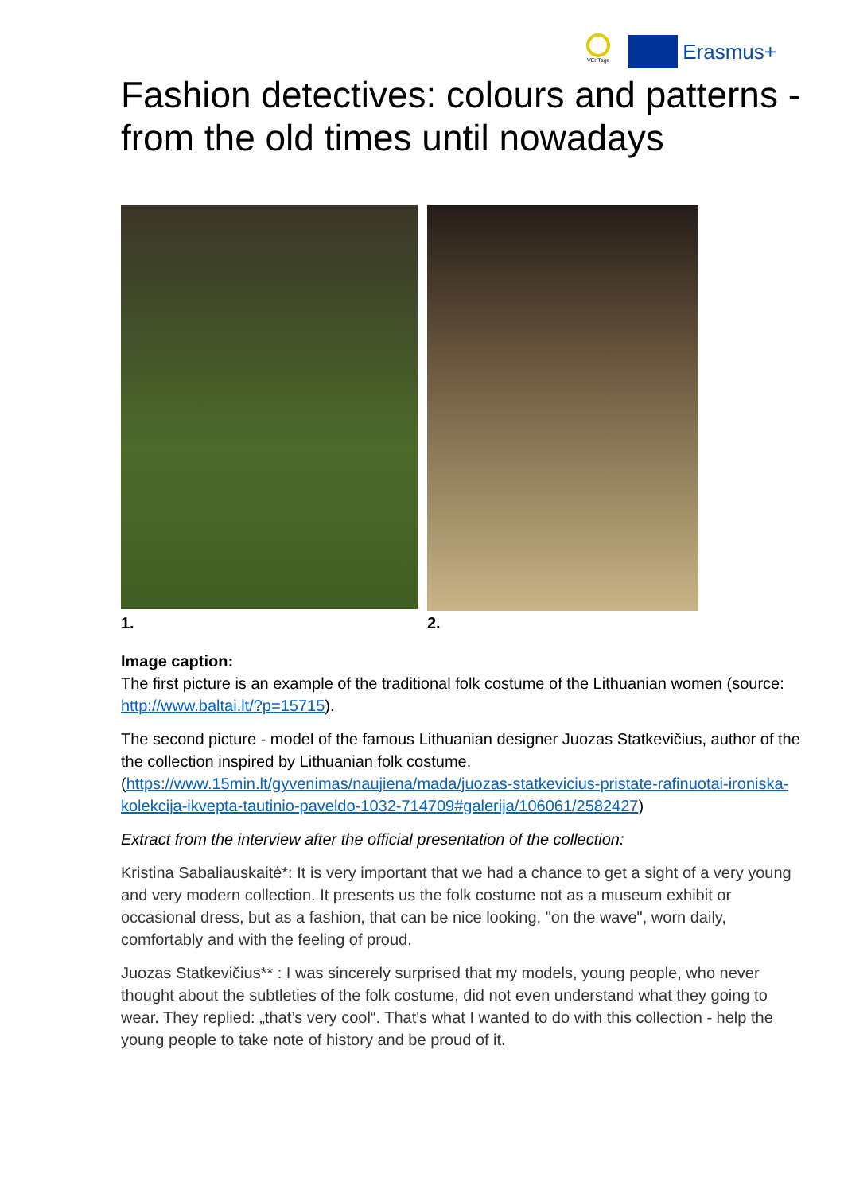VEriTage
Erasmus+
Fashion detectives: colours and patterns - from the old times until nowadays
1. 2.
Image caption:
The first picture is an example of the traditional folk costume of the Lithuanian women (source: http://www.baltai.lt/?p=15715).
The second picture - model of the famous Lithuanian designer Juozas Statkevičius, author of the the collection inspired by Lithuanian folk costume. (https://www.15min.lt/gyvenimas/naujiena/mada/juozas-statkevicius-pristate-rafinuotai-ironiska-kolekcija-ikvepta-tautinio-paveldo-1032-714709#galerija/106061/2582427)
Extract from the interview after the official presentation of the collection:
Kristina Sabaliauskaitė*: It is very important that we had a chance to get a sight of a very young and very modern collection. It presents us the folk costume not as a museum exhibit or occasional dress, but as a fashion, that can be nice looking, "on the wave", worn daily, comfortably and with the feeling of proud.
Juozas Statkevičius** : I was sincerely surprised that my models, young people, who never thought about the subtleties of the folk costume, did not even understand what they going to wear. They replied: „that’s very cool“. That's what I wanted to do with this collection - help the young people to take note of history and be proud of it.